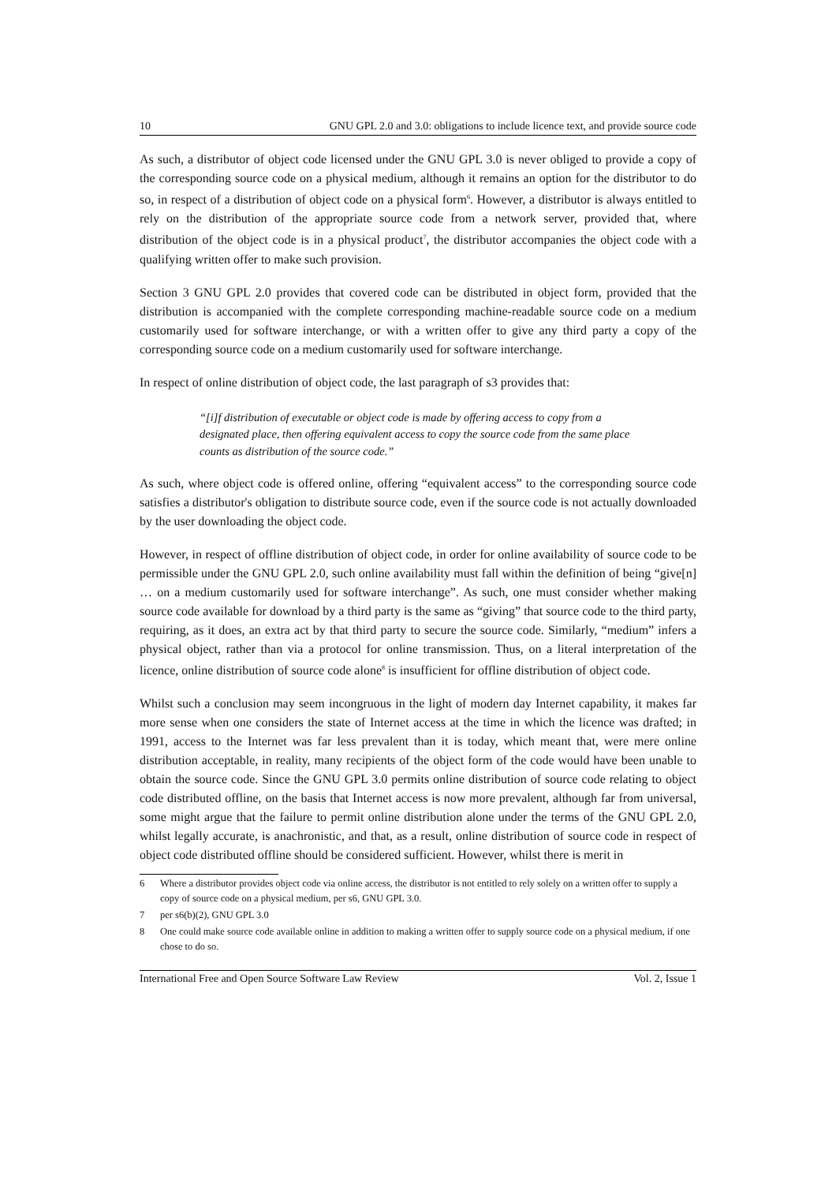10 GNU GPL 2.0 and 3.0: obligations to include licence text, and provide source code
As such, a distributor of object code licensed under the GNU GPL 3.0 is never obliged to provide a copy of the corresponding source code on a physical medium, although it remains an option for the distributor to do so, in respect of a distribution of object code on a physical form<sup>6</sup>. However, a distributor is always entitled to rely on the distribution of the appropriate source code from a network server, provided that, where distribution of the object code is in a physical product<sup>7</sup>, the distributor accompanies the object code with a qualifying written offer to make such provision.
Section 3 GNU GPL 2.0 provides that covered code can be distributed in object form, provided that the distribution is accompanied with the complete corresponding machine-readable source code on a medium customarily used for software interchange, or with a written offer to give any third party a copy of the corresponding source code on a medium customarily used for software interchange.
In respect of online distribution of object code, the last paragraph of s3 provides that:
“[i]f distribution of executable or object code is made by offering access to copy from a designated place, then offering equivalent access to copy the source code from the same place counts as distribution of the source code.”
As such, where object code is offered online, offering “equivalent access” to the corresponding source code satisfies a distributor's obligation to distribute source code, even if the source code is not actually downloaded by the user downloading the object code.
However, in respect of offline distribution of object code, in order for online availability of source code to be permissible under the GNU GPL 2.0, such online availability must fall within the definition of being “give[n] … on a medium customarily used for software interchange”. As such, one must consider whether making source code available for download by a third party is the same as “giving” that source code to the third party, requiring, as it does, an extra act by that third party to secure the source code. Similarly, “medium” infers a physical object, rather than via a protocol for online transmission. Thus, on a literal interpretation of the licence, online distribution of source code alone<sup>8</sup> is insufficient for offline distribution of object code.
Whilst such a conclusion may seem incongruous in the light of modern day Internet capability, it makes far more sense when one considers the state of Internet access at the time in which the licence was drafted; in 1991, access to the Internet was far less prevalent than it is today, which meant that, were mere online distribution acceptable, in reality, many recipients of the object form of the code would have been unable to obtain the source code. Since the GNU GPL 3.0 permits online distribution of source code relating to object code distributed offline, on the basis that Internet access is now more prevalent, although far from universal, some might argue that the failure to permit online distribution alone under the terms of the GNU GPL 2.0, whilst legally accurate, is anachronistic, and that, as a result, online distribution of source code in respect of object code distributed offline should be considered sufficient. However, whilst there is merit in
6 Where a distributor provides object code via online access, the distributor is not entitled to rely solely on a written offer to supply a copy of source code on a physical medium, per s6, GNU GPL 3.0.
7 per s6(b)(2), GNU GPL 3.0
8 One could make source code available online in addition to making a written offer to supply source code on a physical medium, if one chose to do so.
International Free and Open Source Software Law Review Vol. 2, Issue 1